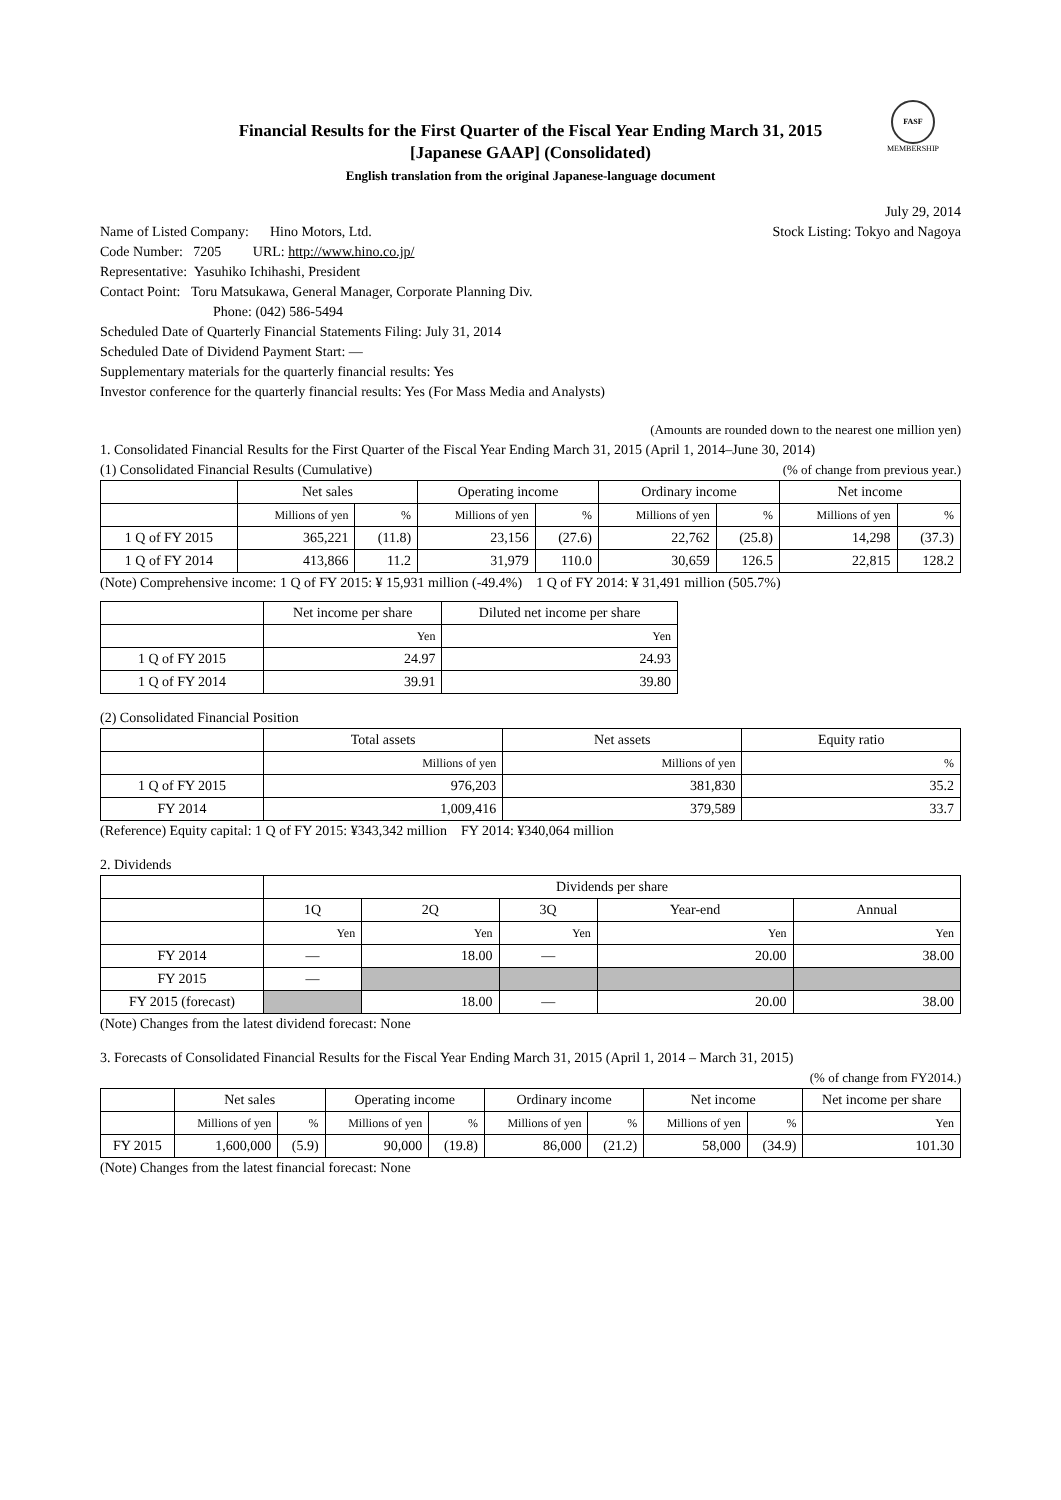FASF
MEMBERSHIP
Financial Results for the First Quarter of the Fiscal Year Ending March 31, 2015
[Japanese GAAP] (Consolidated)
English translation from the original Japanese-language document
July 29, 2014
Name of Listed Company: Hino Motors, Ltd.
Stock Listing: Tokyo and Nagoya
Code Number: 7205 URL: http://www.hino.co.jp/
Representative: Yasuhiko Ichihashi, President
Contact Point: Toru Matsukawa, General Manager, Corporate Planning Div.
Phone: (042) 586-5494
Scheduled Date of Quarterly Financial Statements Filing: July 31, 2014
Scheduled Date of Dividend Payment Start: —
Supplementary materials for the quarterly financial results: Yes
Investor conference for the quarterly financial results: Yes (For Mass Media and Analysts)
(Amounts are rounded down to the nearest one million yen)
1. Consolidated Financial Results for the First Quarter of the Fiscal Year Ending March 31, 2015 (April 1, 2014–June 30, 2014)
(1) Consolidated Financial Results (Cumulative)
(% of change from previous year.)
| | Net sales | | Operating income | | Ordinary income | | Net income | |
| --- | --- | --- | --- | --- | --- | --- | --- | --- |
| | Millions of yen | % | Millions of yen | % | Millions of yen | % | Millions of yen | % |
| 1 Q of FY 2015 | 365,221 | (11.8) | 23,156 | (27.6) | 22,762 | (25.8) | 14,298 | (37.3) |
| 1 Q of FY 2014 | 413,866 | 11.2 | 31,979 | 110.0 | 30,659 | 126.5 | 22,815 | 128.2 |
(Note) Comprehensive income: 1 Q of FY 2015: ¥ 15,931 million (-49.4%) 1 Q of FY 2014: ¥ 31,491 million (505.7%)
| | Net income per share | Diluted net income per share |
| --- | --- | --- |
| | Yen | Yen |
| 1 Q of FY 2015 | 24.97 | 24.93 |
| 1 Q of FY 2014 | 39.91 | 39.80 |
(2) Consolidated Financial Position
| | Total assets | Net assets | Equity ratio |
| --- | --- | --- | --- |
| | Millions of yen | Millions of yen | % |
| 1 Q of FY 2015 | 976,203 | 381,830 | 35.2 |
| FY 2014 | 1,009,416 | 379,589 | 33.7 |
(Reference) Equity capital: 1 Q of FY 2015: ¥343,342 million FY 2014: ¥340,064 million
2. Dividends
| | Dividends per share | | | | |
| --- | --- | --- | --- | --- | --- |
| | 1Q | 2Q | 3Q | Year-end | Annual |
| | Yen | Yen | Yen | Yen | Yen |
| FY 2014 | — | 18.00 | — | 20.00 | 38.00 |
| FY 2015 | — | | | | |
| FY 2015 (forecast) | | 18.00 | — | 20.00 | 38.00 |
(Note) Changes from the latest dividend forecast: None
3. Forecasts of Consolidated Financial Results for the Fiscal Year Ending March 31, 2015 (April 1, 2014 – March 31, 2015)
(% of change from FY2014.)
| | Net sales | | Operating income | | Ordinary income | | Net income | | Net income per share |
| --- | --- | --- | --- | --- | --- | --- | --- | --- | --- |
| | Millions of yen | % | Millions of yen | % | Millions of yen | % | Millions of yen | % | Yen |
| FY 2015 | 1,600,000 | (5.9) | 90,000 | (19.8) | 86,000 | (21.2) | 58,000 | (34.9) | 101.30 |
(Note) Changes from the latest financial forecast: None